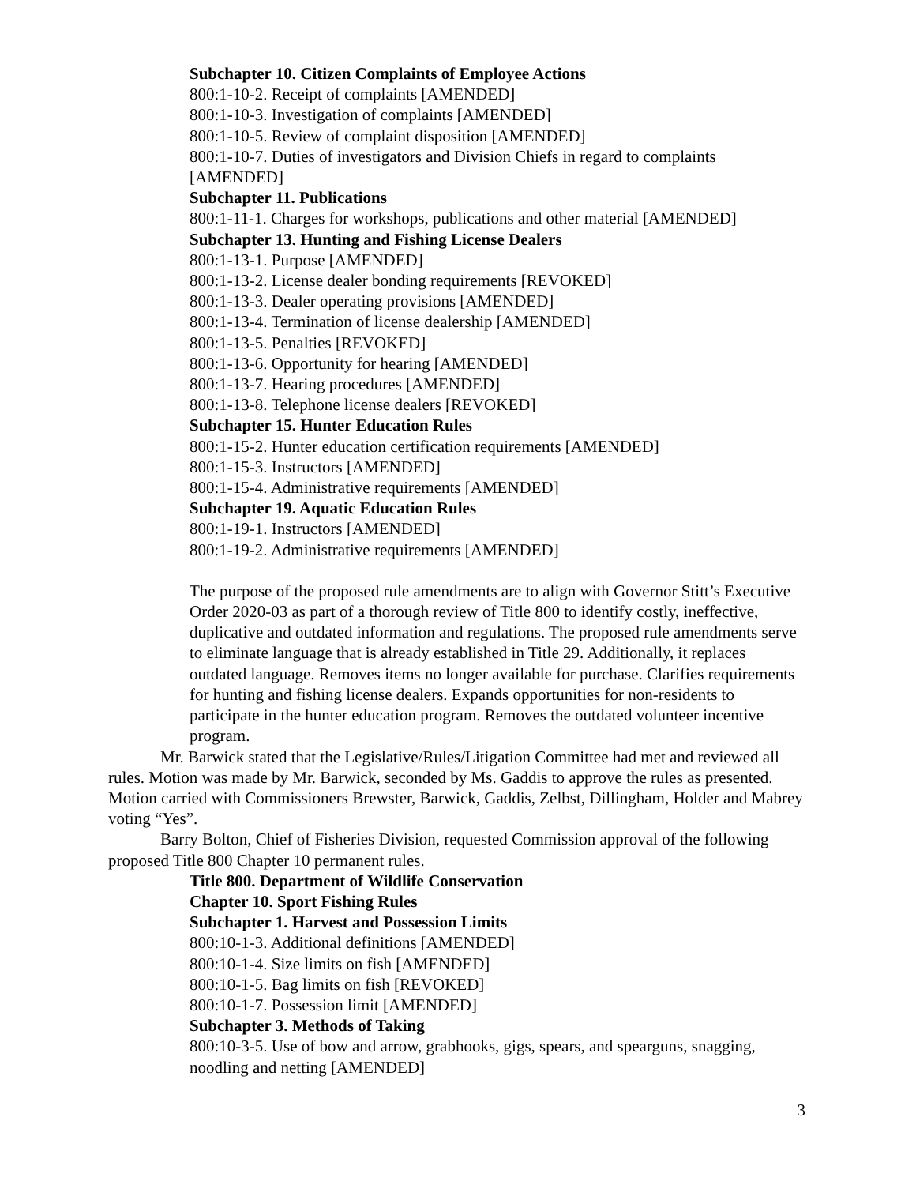Subchapter 10. Citizen Complaints of Employee Actions
800:1-10-2. Receipt of complaints [AMENDED]
800:1-10-3. Investigation of complaints [AMENDED]
800:1-10-5. Review of complaint disposition [AMENDED]
800:1-10-7. Duties of investigators and Division Chiefs in regard to complaints [AMENDED]
Subchapter 11. Publications
800:1-11-1. Charges for workshops, publications and other material [AMENDED]
Subchapter 13. Hunting and Fishing License Dealers
800:1-13-1. Purpose [AMENDED]
800:1-13-2. License dealer bonding requirements [REVOKED]
800:1-13-3. Dealer operating provisions [AMENDED]
800:1-13-4. Termination of license dealership [AMENDED]
800:1-13-5. Penalties [REVOKED]
800:1-13-6. Opportunity for hearing [AMENDED]
800:1-13-7. Hearing procedures [AMENDED]
800:1-13-8. Telephone license dealers [REVOKED]
Subchapter 15. Hunter Education Rules
800:1-15-2. Hunter education certification requirements [AMENDED]
800:1-15-3. Instructors [AMENDED]
800:1-15-4. Administrative requirements [AMENDED]
Subchapter 19. Aquatic Education Rules
800:1-19-1. Instructors [AMENDED]
800:1-19-2. Administrative requirements [AMENDED]
The purpose of the proposed rule amendments are to align with Governor Stitt’s Executive Order 2020-03 as part of a thorough review of Title 800 to identify costly, ineffective, duplicative and outdated information and regulations. The proposed rule amendments serve to eliminate language that is already established in Title 29. Additionally, it replaces outdated language. Removes items no longer available for purchase. Clarifies requirements for hunting and fishing license dealers. Expands opportunities for non-residents to participate in the hunter education program. Removes the outdated volunteer incentive program.
Mr. Barwick stated that the Legislative/Rules/Litigation Committee had met and reviewed all rules. Motion was made by Mr. Barwick, seconded by Ms. Gaddis to approve the rules as presented. Motion carried with Commissioners Brewster, Barwick, Gaddis, Zelbst, Dillingham, Holder and Mabrey voting “Yes”.
Barry Bolton, Chief of Fisheries Division, requested Commission approval of the following proposed Title 800 Chapter 10 permanent rules.
Title 800. Department of Wildlife Conservation
Chapter 10. Sport Fishing Rules
Subchapter 1. Harvest and Possession Limits
800:10-1-3. Additional definitions [AMENDED]
800:10-1-4. Size limits on fish [AMENDED]
800:10-1-5. Bag limits on fish [REVOKED]
800:10-1-7. Possession limit [AMENDED]
Subchapter 3. Methods of Taking
800:10-3-5. Use of bow and arrow, grabhooks, gigs, spears, and spearguns, snagging, noodling and netting [AMENDED]
3